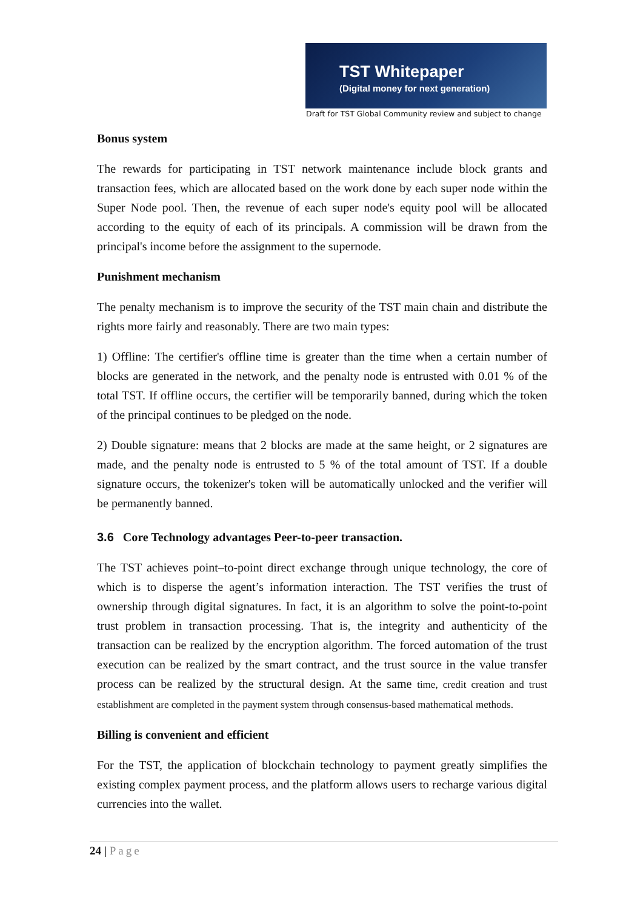TST Whitepaper
(Digital money for next generation)
Draft for TST Global Community review and subject to change
Bonus system
The rewards for participating in TST network maintenance include block grants and transaction fees, which are allocated based on the work done by each super node within the Super Node pool. Then, the revenue of each super node's equity pool will be allocated according to the equity of each of its principals. A commission will be drawn from the principal's income before the assignment to the supernode.
Punishment mechanism
The penalty mechanism is to improve the security of the TST main chain and distribute the rights more fairly and reasonably. There are two main types:
1) Offline: The certifier's offline time is greater than the time when a certain number of blocks are generated in the network, and the penalty node is entrusted with 0.01 % of the total TST. If offline occurs, the certifier will be temporarily banned, during which the token of the principal continues to be pledged on the node.
2) Double signature: means that 2 blocks are made at the same height, or 2 signatures are made, and the penalty node is entrusted to 5 % of the total amount of TST. If a double signature occurs, the tokenizer's token will be automatically unlocked and the verifier will be permanently banned.
3.6 Core Technology advantages Peer-to-peer transaction.
The TST achieves point–to-point direct exchange through unique technology, the core of which is to disperse the agent’s information interaction. The TST verifies the trust of ownership through digital signatures. In fact, it is an algorithm to solve the point-to-point trust problem in transaction processing. That is, the integrity and authenticity of the transaction can be realized by the encryption algorithm. The forced automation of the trust execution can be realized by the smart contract, and the trust source in the value transfer process can be realized by the structural design. At the same time, credit creation and trust establishment are completed in the payment system through consensus-based mathematical methods.
Billing is convenient and efficient
For the TST, the application of blockchain technology to payment greatly simplifies the existing complex payment process, and the platform allows users to recharge various digital currencies into the wallet.
24 | Page